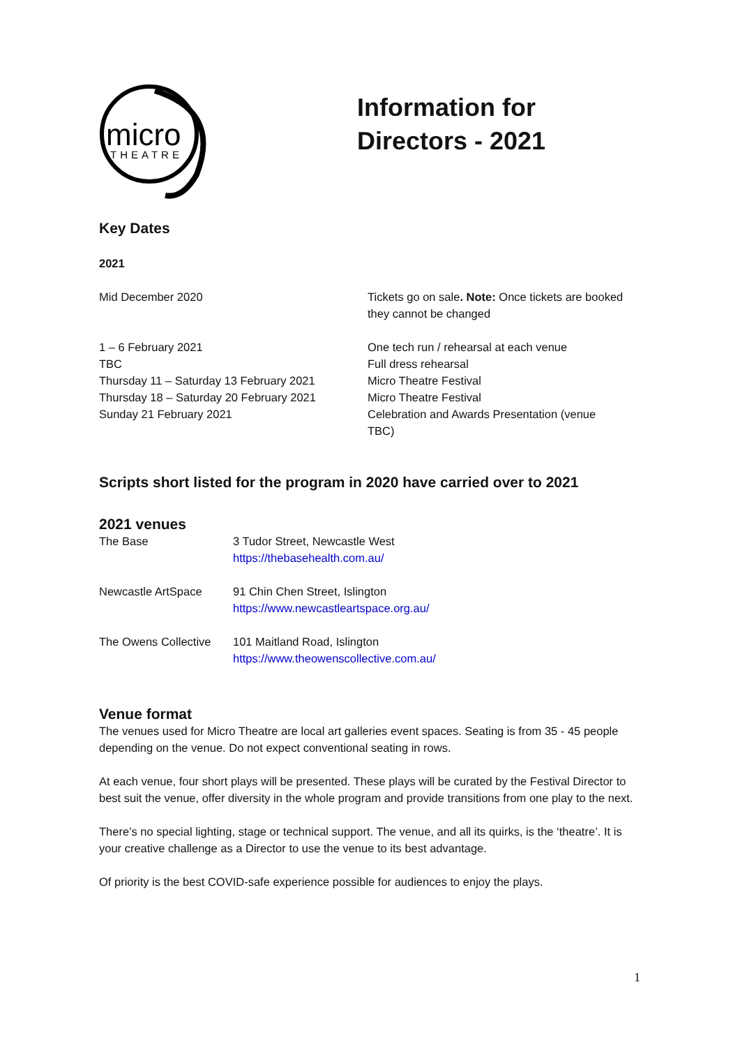micro
THEATRE
Information for
Directors - 2021
Key Dates
2021
| Mid December 2020 | Tickets go on sale . Note: Once tickets are booked they cannot be changed |
| 1 – 6 February 2021 | One tech run / rehearsal at each venue |
| TBC | Full dress rehearsal |
| Thursday 11 – Saturday 13 February 2021 | Micro Theatre Festival |
| Thursday 18 – Saturday 20 February 2021 | Micro Theatre Festival |
| Sunday 21 February 2021 | Celebration and Awards Presentation (venue TBC) |
Scripts short listed for the program in 2020 have carried over to 2021
2021 venues
| The Base | 3 Tudor Street, Newcastle West https://thebasehealth.com.au/ |
| Newcastle ArtSpace | 91 Chin Chen Street, Islington https://www.newcastleartspace.org.au/ |
| The Owens Collective | 101 Maitland Road, Islington https://www.theowenscollective.com.au/ |
Venue format
The venues used for Micro Theatre are local art galleries event spaces. Seating is from 35 - 45 people depending on the venue. Do not expect conventional seating in rows.
At each venue, four short plays will be presented. These plays will be curated by the Festival Director to best suit the venue, offer diversity in the whole program and provide transitions from one play to the next.
There’s no special lighting, stage or technical support. The venue, and all its quirks, is the ‘theatre’. It is your creative challenge as a Director to use the venue to its best advantage.
Of priority is the best COVID-safe experience possible for audiences to enjoy the plays.
1